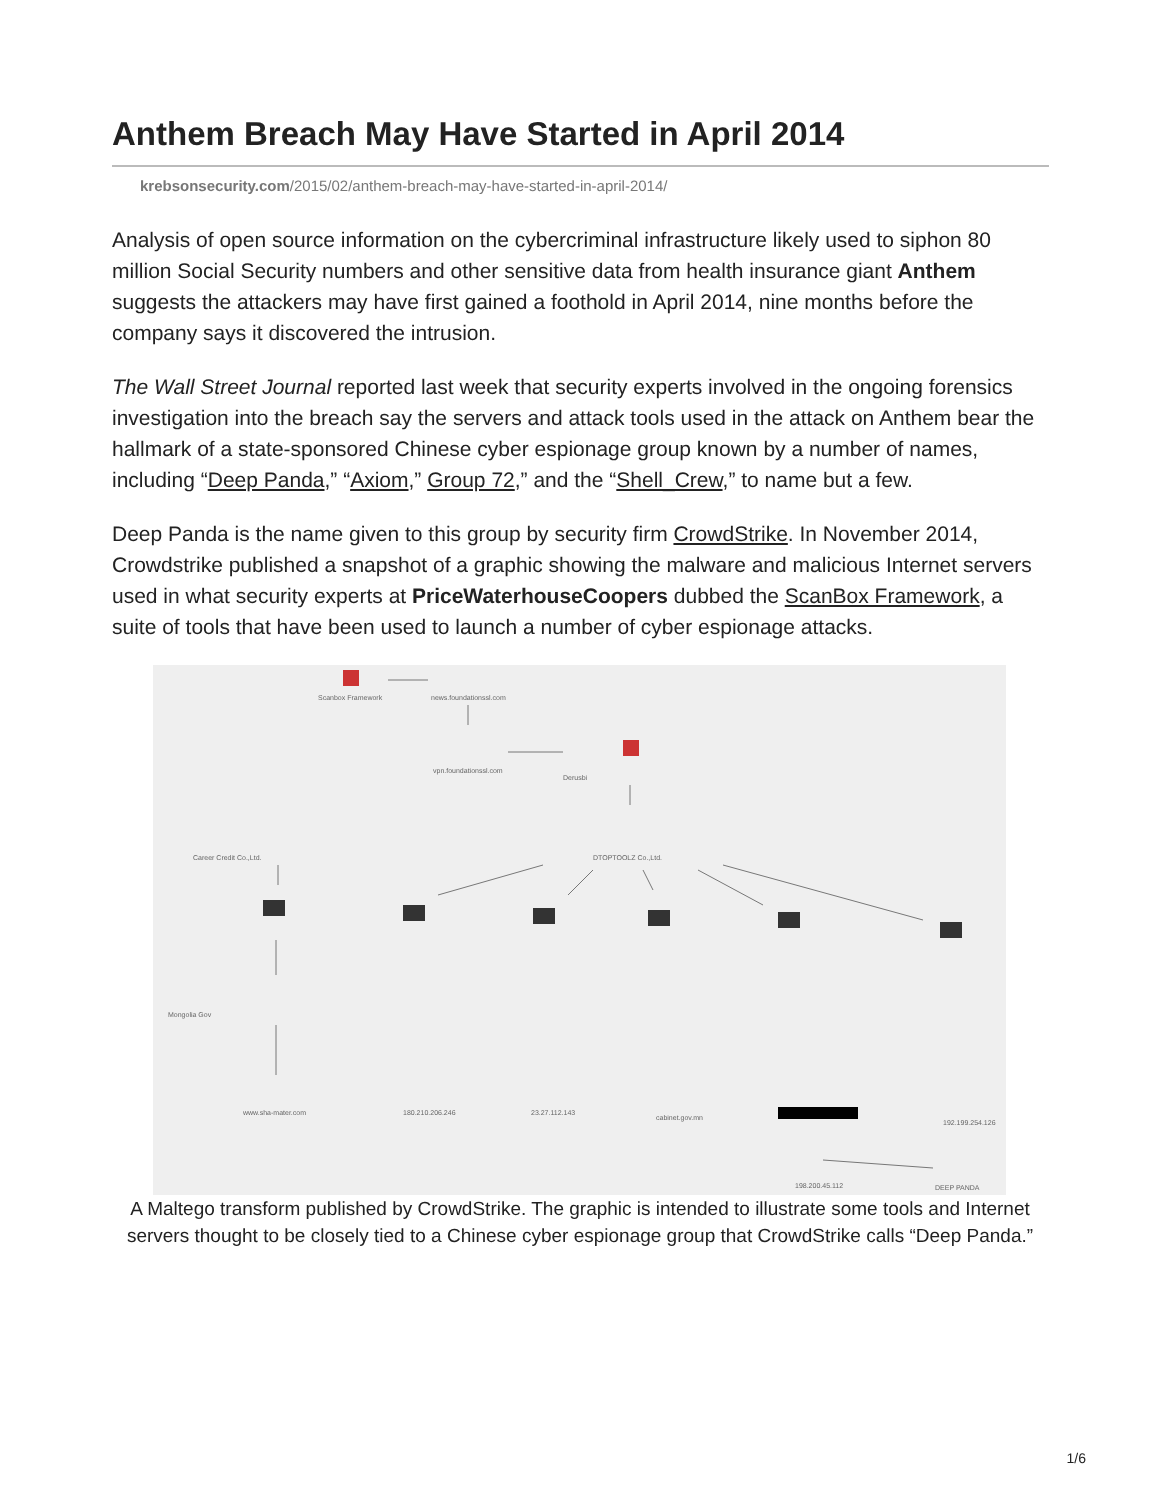Anthem Breach May Have Started in April 2014
krebsonsecurity.com/2015/02/anthem-breach-may-have-started-in-april-2014/
Analysis of open source information on the cybercriminal infrastructure likely used to siphon 80 million Social Security numbers and other sensitive data from health insurance giant Anthem suggests the attackers may have first gained a foothold in April 2014, nine months before the company says it discovered the intrusion.
The Wall Street Journal reported last week that security experts involved in the ongoing forensics investigation into the breach say the servers and attack tools used in the attack on Anthem bear the hallmark of a state-sponsored Chinese cyber espionage group known by a number of names, including “Deep Panda,” “Axiom,” Group 72,” and the “Shell_Crew,” to name but a few.
Deep Panda is the name given to this group by security firm CrowdStrike. In November 2014, Crowdstrike published a snapshot of a graphic showing the malware and malicious Internet servers used in what security experts at PriceWaterhouseCoopers dubbed the ScanBox Framework, a suite of tools that have been used to launch a number of cyber espionage attacks.
Scanbox Framework
news.foundationssl.com
vpn.foundationssl.com
Derusbi
Career Credit Co.,Ltd.
DTOPTOOLZ Co.,Ltd.
Mongolia Gov
www.sha-mater.com
180.210.206.246
23.27.112.143
cabinet.gov.mn
192.199.254.126
198.200.45.112
DEEP PANDA
A Maltego transform published by CrowdStrike. The graphic is intended to illustrate some tools and Internet servers thought to be closely tied to a Chinese cyber espionage group that CrowdStrike calls “Deep Panda.”
1/6